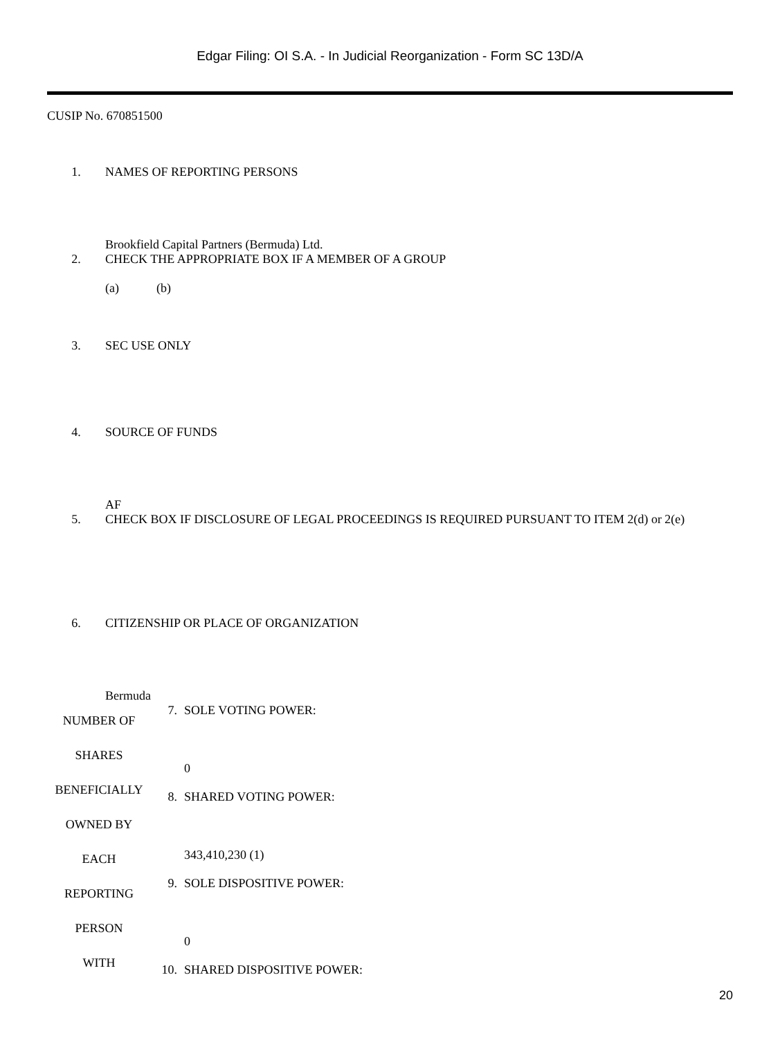Edgar Filing: OI S.A. - In Judicial Reorganization - Form SC 13D/A
CUSIP No. 670851500
| 1. | NAMES OF REPORTING PERSONS Brookfield Capital Partners (Bermuda) Ltd. |
| 2. | CHECK THE APPROPRIATE BOX IF A MEMBER OF A GROUP (a) (b) |
| 3. | SEC USE ONLY |
| 4. | SOURCE OF FUNDS AF |
| 5. | CHECK BOX IF DISCLOSURE OF LEGAL PROCEEDINGS IS REQUIRED PURSUANT TO ITEM 2(d) or 2(e) |
| 6. | CITIZENSHIP OR PLACE OF ORGANIZATION Bermuda |
| NUMBER OF SHARES BENEFICIALLY OWNED BY EACH REPORTING PERSON WITH | 7. | SOLE VOTING POWER: 0 |
| | 8. | SHARED VOTING POWER: 343,410,230 (1) |
| | 9. | SOLE DISPOSITIVE POWER: 0 |
| | 10. | SHARED DISPOSITIVE POWER: |
20